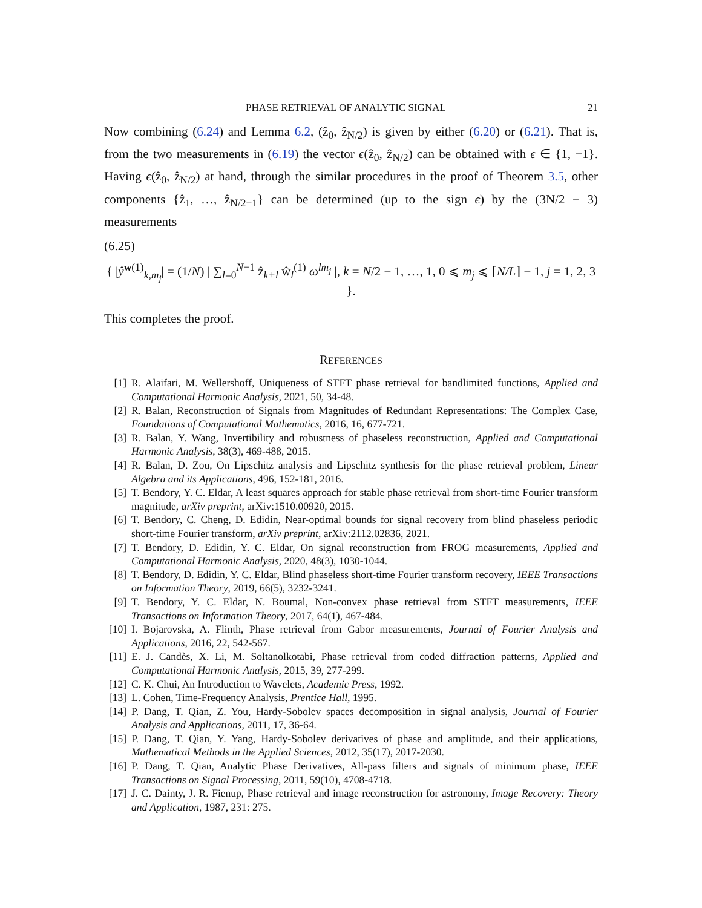PHASE RETRIEVAL OF ANALYTIC SIGNAL 21
Now combining (6.24) and Lemma 6.2, (ẑ<sub>0</sub>, ẑ<sub>N/2</sub>) is given by either (6.20) or (6.21). That is, from the two measurements in (6.19) the vector ϵ(ẑ<sub>0</sub>, ẑ<sub>N/2</sub>) can be obtained with ϵ ∈ {1, −1}. Having ϵ(ẑ<sub>0</sub>, ẑ<sub>N/2</sub>) at hand, through the similar procedures in the proof of Theorem 3.5, other components {ẑ<sub>1</sub>, …, ẑ<sub>N/2−1</sub>} can be determined (up to the sign ϵ) by the (3N/2 − 3) measurements
(6.25)
{ |ŷ<sup>w(1)</sup><sub>k,m<sub>j</sub></sub>| = (1/N) | ∑<sub>l=0</sub><sup>N−1</sup> ẑ<sub>k+l</sub> ŵ<sub>l</sub><sup>(1)</sup> ω<sup>lm<sub>j</sub></sup> |, k = N/2 − 1, …, 1, 0 ⩽ m<sub>j</sub> ⩽ ⌈N/L⌉ − 1, j = 1, 2, 3 }.
This completes the proof.
REFERENCES
[1] R. Alaifari, M. Wellershoff, Uniqueness of STFT phase retrieval for bandlimited functions, Applied and Computational Harmonic Analysis, 2021, 50, 34-48.
[2] R. Balan, Reconstruction of Signals from Magnitudes of Redundant Representations: The Complex Case, Foundations of Computational Mathematics, 2016, 16, 677-721.
[3] R. Balan, Y. Wang, Invertibility and robustness of phaseless reconstruction, Applied and Computational Harmonic Analysis, 38(3), 469-488, 2015.
[4] R. Balan, D. Zou, On Lipschitz analysis and Lipschitz synthesis for the phase retrieval problem, Linear Algebra and its Applications, 496, 152-181, 2016.
[5] T. Bendory, Y. C. Eldar, A least squares approach for stable phase retrieval from short-time Fourier transform magnitude, arXiv preprint, arXiv:1510.00920, 2015.
[6] T. Bendory, C. Cheng, D. Edidin, Near-optimal bounds for signal recovery from blind phaseless periodic short-time Fourier transform, arXiv preprint, arXiv:2112.02836, 2021.
[7] T. Bendory, D. Edidin, Y. C. Eldar, On signal reconstruction from FROG measurements, Applied and Computational Harmonic Analysis, 2020, 48(3), 1030-1044.
[8] T. Bendory, D. Edidin, Y. C. Eldar, Blind phaseless short-time Fourier transform recovery, IEEE Transactions on Information Theory, 2019, 66(5), 3232-3241.
[9] T. Bendory, Y. C. Eldar, N. Boumal, Non-convex phase retrieval from STFT measurements, IEEE Transactions on Information Theory, 2017, 64(1), 467-484.
[10] I. Bojarovska, A. Flinth, Phase retrieval from Gabor measurements, Journal of Fourier Analysis and Applications, 2016, 22, 542-567.
[11] E. J. Candès, X. Li, M. Soltanolkotabi, Phase retrieval from coded diffraction patterns, Applied and Computational Harmonic Analysis, 2015, 39, 277-299.
[12] C. K. Chui, An Introduction to Wavelets, Academic Press, 1992.
[13] L. Cohen, Time-Frequency Analysis, Prentice Hall, 1995.
[14] P. Dang, T. Qian, Z. You, Hardy-Sobolev spaces decomposition in signal analysis, Journal of Fourier Analysis and Applications, 2011, 17, 36-64.
[15] P. Dang, T. Qian, Y. Yang, Hardy-Sobolev derivatives of phase and amplitude, and their applications, Mathematical Methods in the Applied Sciences, 2012, 35(17), 2017-2030.
[16] P. Dang, T. Qian, Analytic Phase Derivatives, All-pass filters and signals of minimum phase, IEEE Transactions on Signal Processing, 2011, 59(10), 4708-4718.
[17] J. C. Dainty, J. R. Fienup, Phase retrieval and image reconstruction for astronomy, Image Recovery: Theory and Application, 1987, 231: 275.